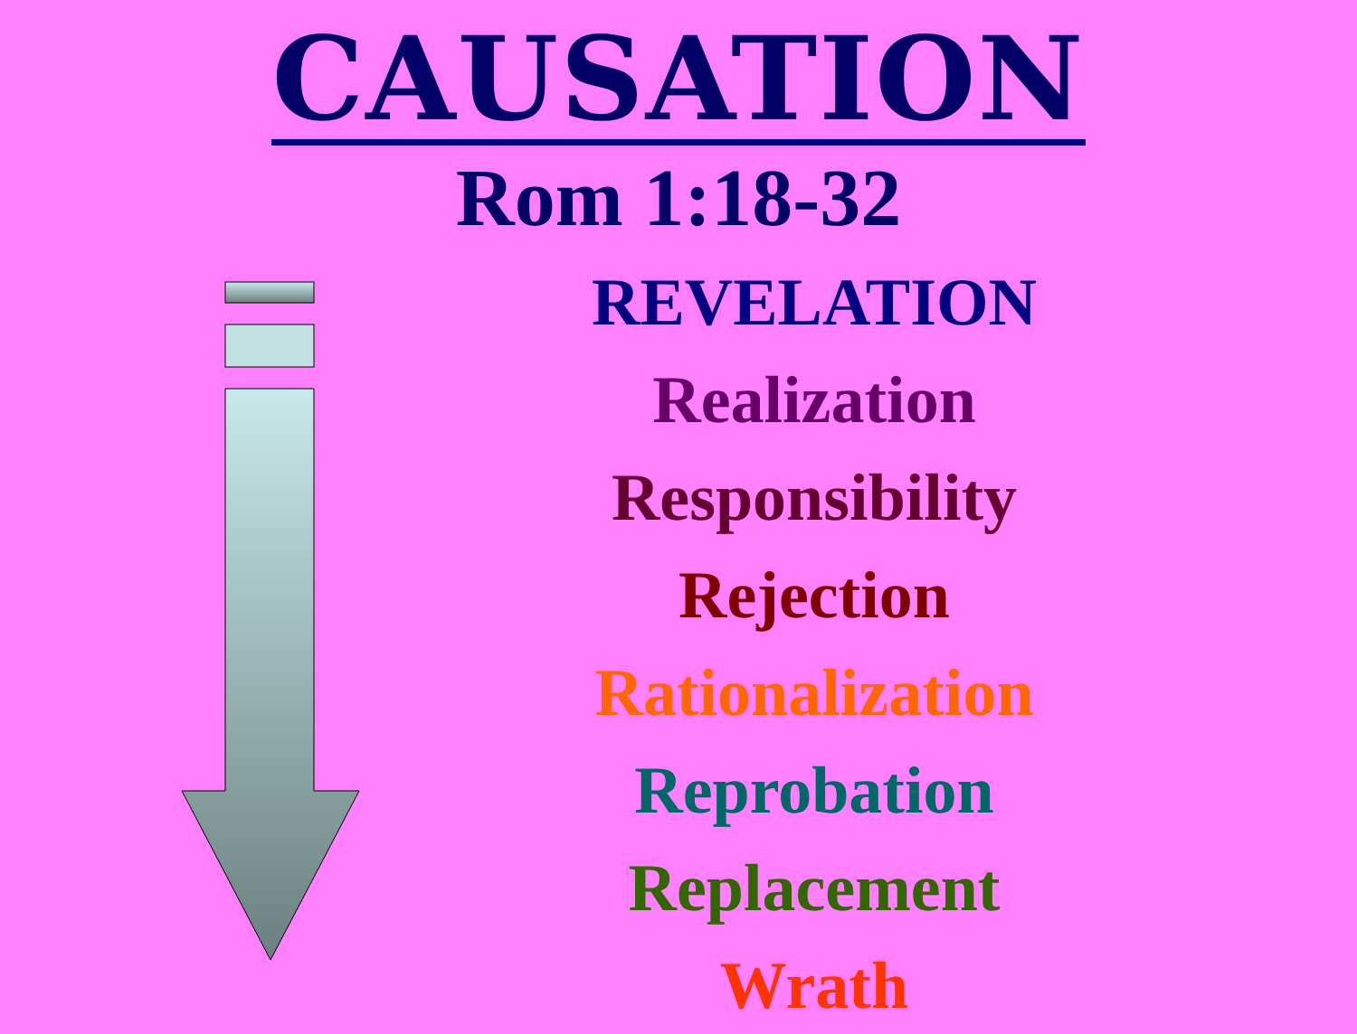CAUSATION
Rom 1:18-32
REVELATION
Realization
Responsibility
Rejection
Rationalization
Reprobation
Replacement
Wrath